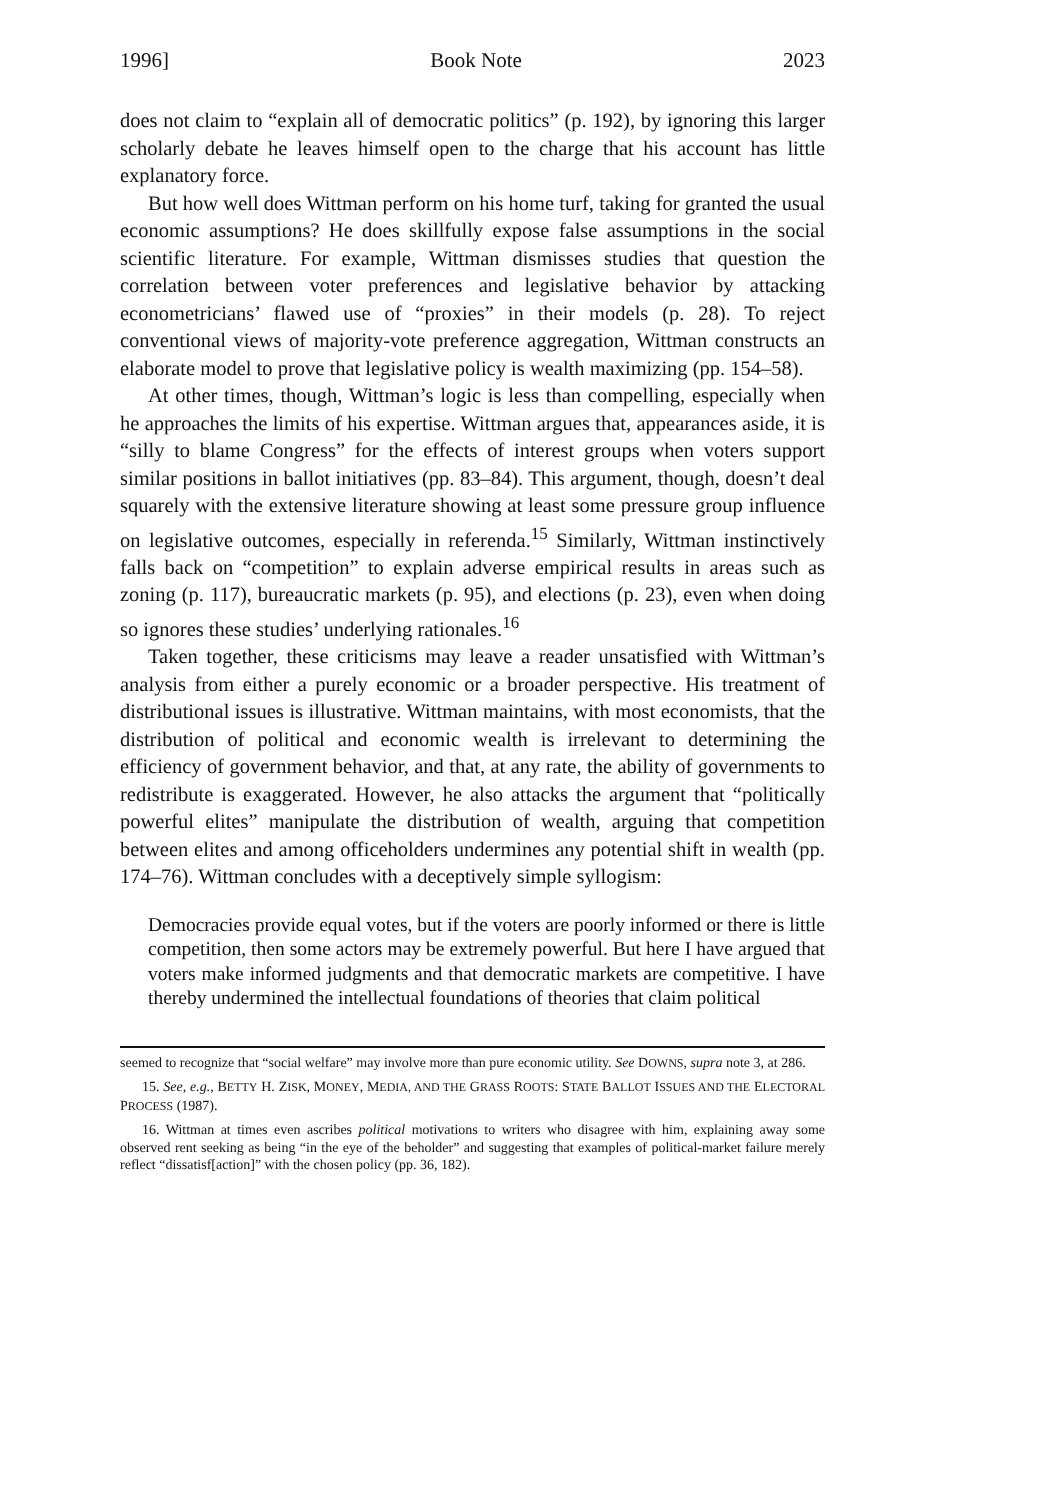1996] Book Note 2023
does not claim to “explain all of democratic politics” (p. 192), by ignoring this larger scholarly debate he leaves himself open to the charge that his account has little explanatory force.
But how well does Wittman perform on his home turf, taking for granted the usual economic assumptions? He does skillfully expose false assumptions in the social scientific literature. For example, Wittman dismisses studies that question the correlation between voter preferences and legislative behavior by attacking econometricians’ flawed use of “proxies” in their models (p. 28). To reject conventional views of majority-vote preference aggregation, Wittman constructs an elaborate model to prove that legislative policy is wealth maximizing (pp. 154–58).
At other times, though, Wittman’s logic is less than compelling, especially when he approaches the limits of his expertise. Wittman argues that, appearances aside, it is “silly to blame Congress” for the effects of interest groups when voters support similar positions in ballot initiatives (pp. 83–84). This argument, though, doesn’t deal squarely with the extensive literature showing at least some pressure group influence on legislative outcomes, especially in referenda.<sup>15</sup> Similarly, Wittman instinctively falls back on “competition” to explain adverse empirical results in areas such as zoning (p. 117), bureaucratic markets (p. 95), and elections (p. 23), even when doing so ignores these studies’ underlying rationales.<sup>16</sup>
Taken together, these criticisms may leave a reader unsatisfied with Wittman’s analysis from either a purely economic or a broader perspective. His treatment of distributional issues is illustrative. Wittman maintains, with most economists, that the distribution of political and economic wealth is irrelevant to determining the efficiency of government behavior, and that, at any rate, the ability of governments to redistribute is exaggerated. However, he also attacks the argument that “politically powerful elites” manipulate the distribution of wealth, arguing that competition between elites and among officeholders undermines any potential shift in wealth (pp. 174–76). Wittman concludes with a deceptively simple syllogism:
Democracies provide equal votes, but if the voters are poorly informed or there is little competition, then some actors may be extremely powerful. But here I have argued that voters make informed judgments and that democratic markets are competitive. I have thereby undermined the intellectual foundations of theories that claim political
seemed to recognize that “social welfare” may involve more than pure economic utility. See DOWNS, supra note 3, at 286.
15. See, e.g., BETTY H. ZISK, MONEY, MEDIA, AND THE GRASS ROOTS: STATE BALLOT ISSUES AND THE ELECTORAL PROCESS (1987).
16. Wittman at times even ascribes political motivations to writers who disagree with him, explaining away some observed rent seeking as being “in the eye of the beholder” and suggesting that examples of political-market failure merely reflect “dissatisf[action]” with the chosen policy (pp. 36, 182).